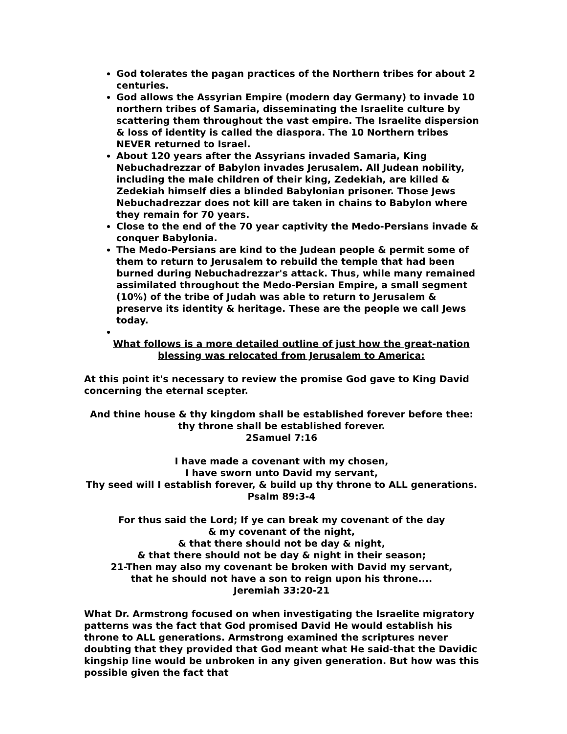God tolerates the pagan practices of the Northern tribes for about 2 centuries.
God allows the Assyrian Empire (modern day Germany) to invade 10 northern tribes of Samaria, disseminating the Israelite culture by scattering them throughout the vast empire. The Israelite dispersion & loss of identity is called the diaspora. The 10 Northern tribes NEVER returned to Israel.
About 120 years after the Assyrians invaded Samaria, King Nebuchadrezzar of Babylon invades Jerusalem. All Judean nobility, including the male children of their king, Zedekiah, are killed & Zedekiah himself dies a blinded Babylonian prisoner. Those Jews Nebuchadrezzar does not kill are taken in chains to Babylon where they remain for 70 years.
Close to the end of the 70 year captivity the Medo-Persians invade & conquer Babylonia.
The Medo-Persians are kind to the Judean people & permit some of them to return to Jerusalem to rebuild the temple that had been burned during Nebuchadrezzar's attack. Thus, while many remained assimilated throughout the Medo-Persian Empire, a small segment (10%) of the tribe of Judah was able to return to Jerusalem & preserve its identity & heritage. These are the people we call Jews today.
What follows is a more detailed outline of just how the great-nation blessing was relocated from Jerusalem to America:
At this point it's necessary to review the promise God gave to King David concerning the eternal scepter.
And thine house & thy kingdom shall be established forever before thee:
thy throne shall be established forever.
2Samuel 7:16
I have made a covenant with my chosen,
I have sworn unto David my servant,
Thy seed will I establish forever, & build up thy throne to ALL generations.
Psalm 89:3-4
For thus said the Lord; If ye can break my covenant of the day
& my covenant of the night,
& that there should not be day & night,
& that there should not be day & night in their season;
21-Then may also my covenant be broken with David my servant,
that he should not have a son to reign upon his throne....
Jeremiah 33:20-21
What Dr. Armstrong focused on when investigating the Israelite migratory patterns was the fact that God promised David He would establish his throne to ALL generations. Armstrong examined the scriptures never doubting that they provided that God meant what He said-that the Davidic kingship line would be unbroken in any given generation. But how was this possible given the fact that